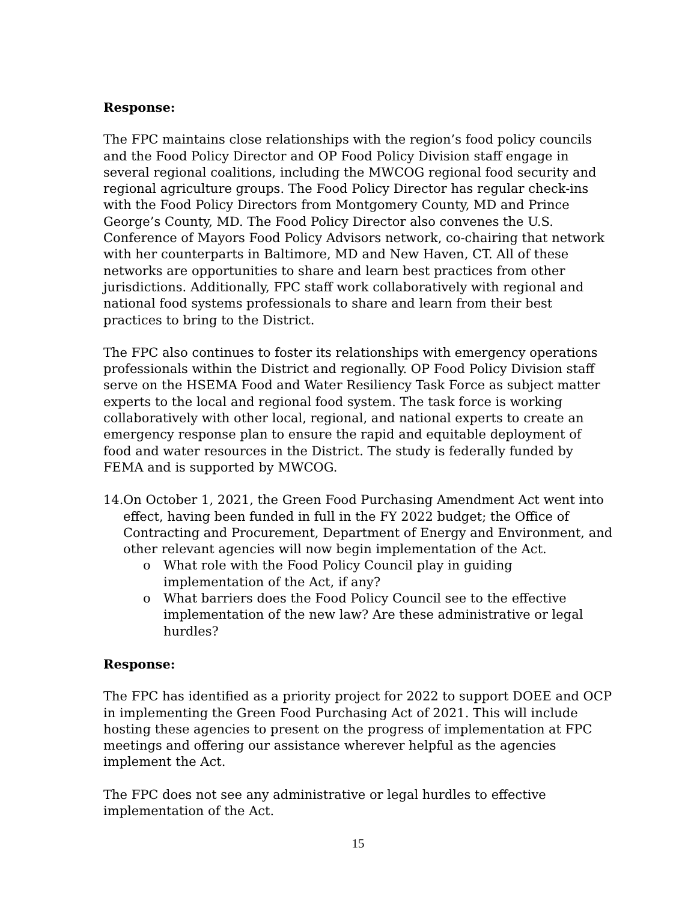Response:
The FPC maintains close relationships with the region’s food policy councils and the Food Policy Director and OP Food Policy Division staff engage in several regional coalitions, including the MWCOG regional food security and regional agriculture groups. The Food Policy Director has regular check-ins with the Food Policy Directors from Montgomery County, MD and Prince George’s County, MD. The Food Policy Director also convenes the U.S. Conference of Mayors Food Policy Advisors network, co-chairing that network with her counterparts in Baltimore, MD and New Haven, CT. All of these networks are opportunities to share and learn best practices from other jurisdictions. Additionally, FPC staff work collaboratively with regional and national food systems professionals to share and learn from their best practices to bring to the District.
The FPC also continues to foster its relationships with emergency operations professionals within the District and regionally. OP Food Policy Division staff serve on the HSEMA Food and Water Resiliency Task Force as subject matter experts to the local and regional food system. The task force is working collaboratively with other local, regional, and national experts to create an emergency response plan to ensure the rapid and equitable deployment of food and water resources in the District. The study is federally funded by FEMA and is supported by MWCOG.
14. On October 1, 2021, the Green Food Purchasing Amendment Act went into effect, having been funded in full in the FY 2022 budget; the Office of Contracting and Procurement, Department of Energy and Environment, and other relevant agencies will now begin implementation of the Act.
o What role with the Food Policy Council play in guiding implementation of the Act, if any?
o What barriers does the Food Policy Council see to the effective implementation of the new law? Are these administrative or legal hurdles?
Response:
The FPC has identified as a priority project for 2022 to support DOEE and OCP in implementing the Green Food Purchasing Act of 2021. This will include hosting these agencies to present on the progress of implementation at FPC meetings and offering our assistance wherever helpful as the agencies implement the Act.
The FPC does not see any administrative or legal hurdles to effective implementation of the Act.
15